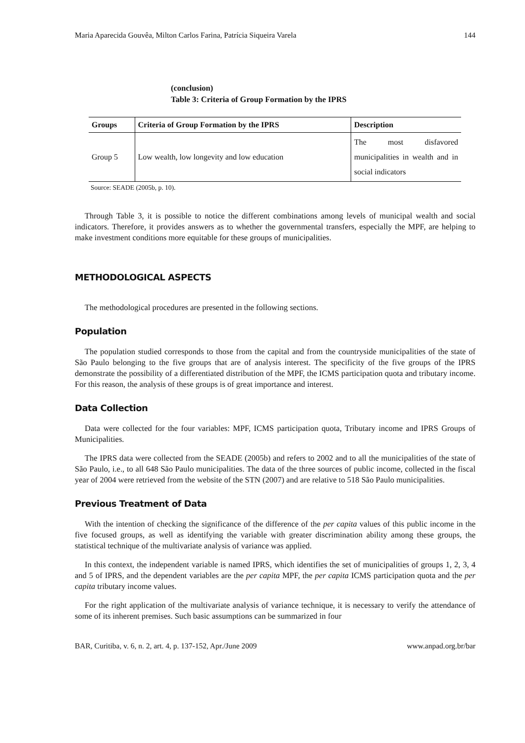Maria Aparecida Gouvêa, Milton Carlos Farina, Patrícia Siqueira Varela 144
(conclusion)
Table 3: Criteria of Group Formation by the IPRS
| Groups | Criteria of Group Formation by the IPRS | Description |
| --- | --- | --- |
| Group 5 | Low wealth, low longevity and low education | The most disfavored municipalities in wealth and in social indicators |
Source: SEADE (2005b, p. 10).
Through Table 3, it is possible to notice the different combinations among levels of municipal wealth and social indicators. Therefore, it provides answers as to whether the governmental transfers, especially the MPF, are helping to make investment conditions more equitable for these groups of municipalities.
METHODOLOGICAL ASPECTS
The methodological procedures are presented in the following sections.
Population
The population studied corresponds to those from the capital and from the countryside municipalities of the state of São Paulo belonging to the five groups that are of analysis interest. The specificity of the five groups of the IPRS demonstrate the possibility of a differentiated distribution of the MPF, the ICMS participation quota and tributary income. For this reason, the analysis of these groups is of great importance and interest.
Data Collection
Data were collected for the four variables: MPF, ICMS participation quota, Tributary income and IPRS Groups of Municipalities.
The IPRS data were collected from the SEADE (2005b) and refers to 2002 and to all the municipalities of the state of São Paulo, i.e., to all 648 São Paulo municipalities. The data of the three sources of public income, collected in the fiscal year of 2004 were retrieved from the website of the STN (2007) and are relative to 518 São Paulo municipalities.
Previous Treatment of Data
With the intention of checking the significance of the difference of the per capita values of this public income in the five focused groups, as well as identifying the variable with greater discrimination ability among these groups, the statistical technique of the multivariate analysis of variance was applied.
In this context, the independent variable is named IPRS, which identifies the set of municipalities of groups 1, 2, 3, 4 and 5 of IPRS, and the dependent variables are the per capita MPF, the per capita ICMS participation quota and the per capita tributary income values.
For the right application of the multivariate analysis of variance technique, it is necessary to verify the attendance of some of its inherent premises. Such basic assumptions can be summarized in four
BAR, Curitiba, v. 6, n. 2, art. 4, p. 137-152, Apr./June 2009 www.anpad.org.br/bar